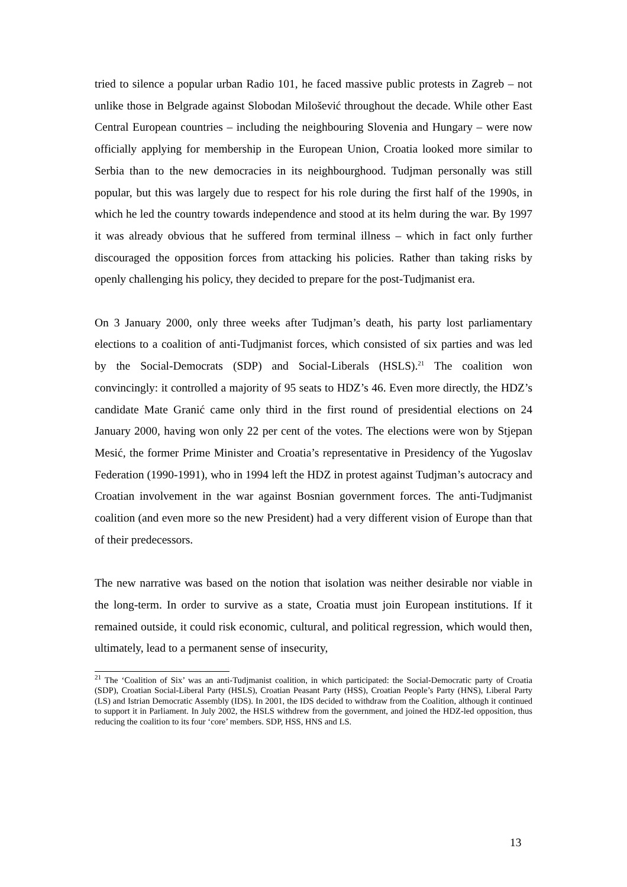tried to silence a popular urban Radio 101, he faced massive public protests in Zagreb – not unlike those in Belgrade against Slobodan Milošević throughout the decade. While other East Central European countries – including the neighbouring Slovenia and Hungary – were now officially applying for membership in the European Union, Croatia looked more similar to Serbia than to the new democracies in its neighbourghood. Tudjman personally was still popular, but this was largely due to respect for his role during the first half of the 1990s, in which he led the country towards independence and stood at its helm during the war. By 1997 it was already obvious that he suffered from terminal illness – which in fact only further discouraged the opposition forces from attacking his policies. Rather than taking risks by openly challenging his policy, they decided to prepare for the post-Tudjmanist era.
On 3 January 2000, only three weeks after Tudjman’s death, his party lost parliamentary elections to a coalition of anti-Tudjmanist forces, which consisted of six parties and was led by the Social-Democrats (SDP) and Social-Liberals (HSLS).<sup>21</sup> The coalition won convincingly: it controlled a majority of 95 seats to HDZ’s 46. Even more directly, the HDZ’s candidate Mate Granić came only third in the first round of presidential elections on 24 January 2000, having won only 22 per cent of the votes. The elections were won by Stjepan Mesić, the former Prime Minister and Croatia’s representative in Presidency of the Yugoslav Federation (1990-1991), who in 1994 left the HDZ in protest against Tudjman’s autocracy and Croatian involvement in the war against Bosnian government forces. The anti-Tudjmanist coalition (and even more so the new President) had a very different vision of Europe than that of their predecessors.
The new narrative was based on the notion that isolation was neither desirable nor viable in the long-term. In order to survive as a state, Croatia must join European institutions. If it remained outside, it could risk economic, cultural, and political regression, which would then, ultimately, lead to a permanent sense of insecurity,
<sup>21</sup> The ‘Coalition of Six’ was an anti-Tudjmanist coalition, in which participated: the Social-Democratic party of Croatia (SDP), Croatian Social-Liberal Party (HSLS), Croatian Peasant Party (HSS), Croatian People’s Party (HNS), Liberal Party (LS) and Istrian Democratic Assembly (IDS). In 2001, the IDS decided to withdraw from the Coalition, although it continued to support it in Parliament. In July 2002, the HSLS withdrew from the government, and joined the HDZ-led opposition, thus reducing the coalition to its four ‘core’ members. SDP, HSS, HNS and LS.
13